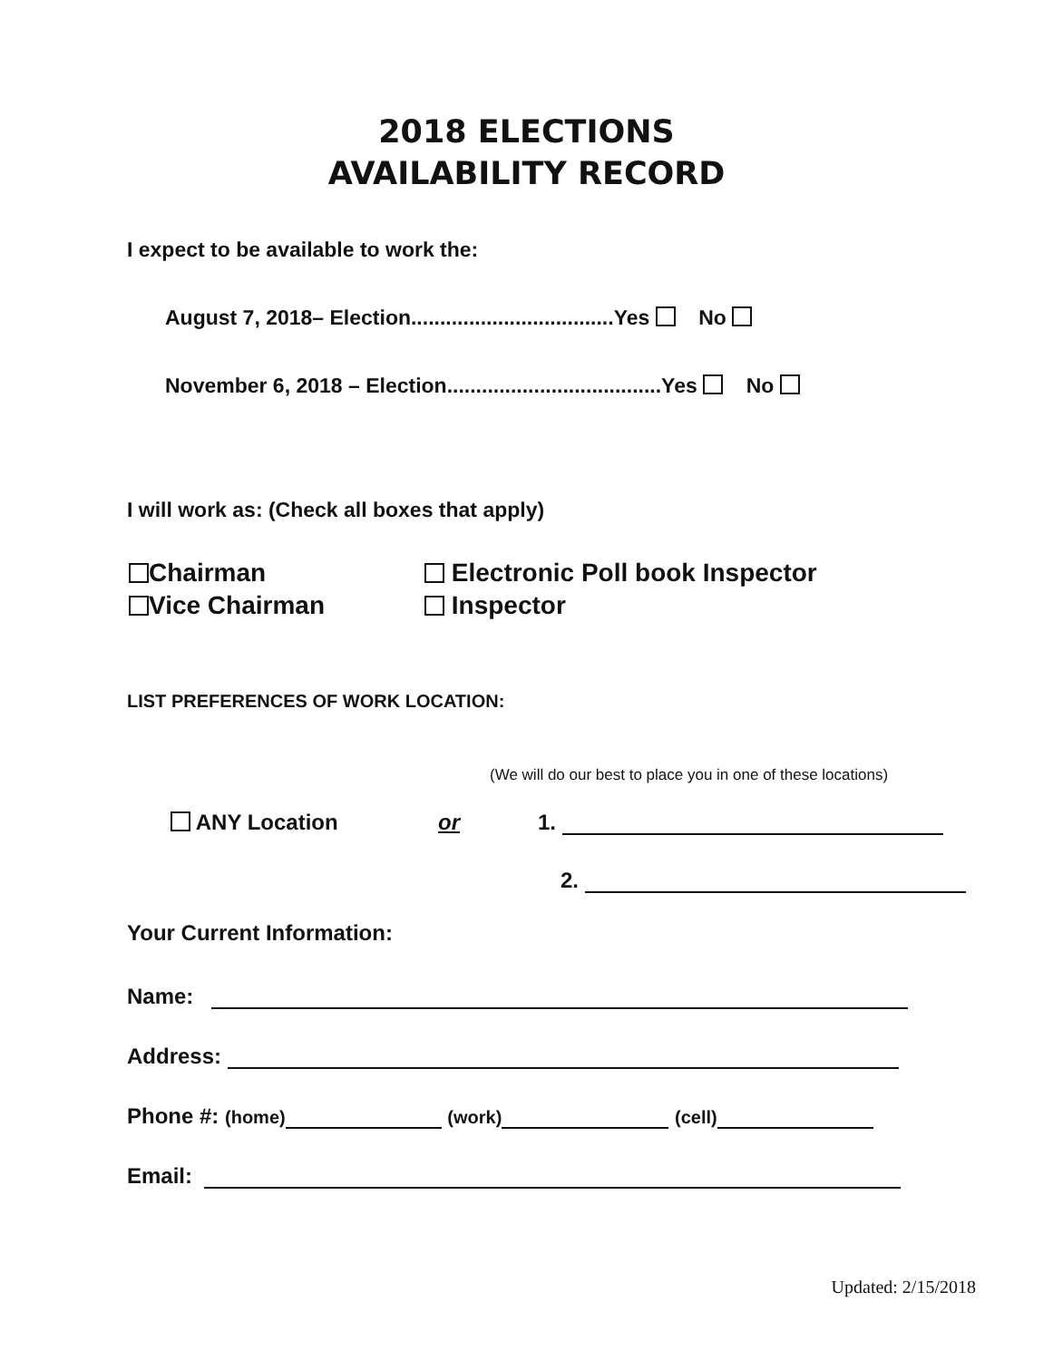2018 ELECTIONS
AVAILABILITY RECORD
I expect to be available to work the:
August 7, 2018– Election...................................Yes No
November 6, 2018 – Election.....................................Yes No
I will work as: (Check all boxes that apply)
Chairman
Vice Chairman
Electronic Poll book Inspector
Inspector
LIST PREFERENCES OF WORK LOCATION:
(We will do our best to place you in one of these locations)
ANY Location or 1.
2.
Your Current Information:
Name:
Address:
Phone #: (home) (work) (cell)
Email:
Updated: 2/15/2018